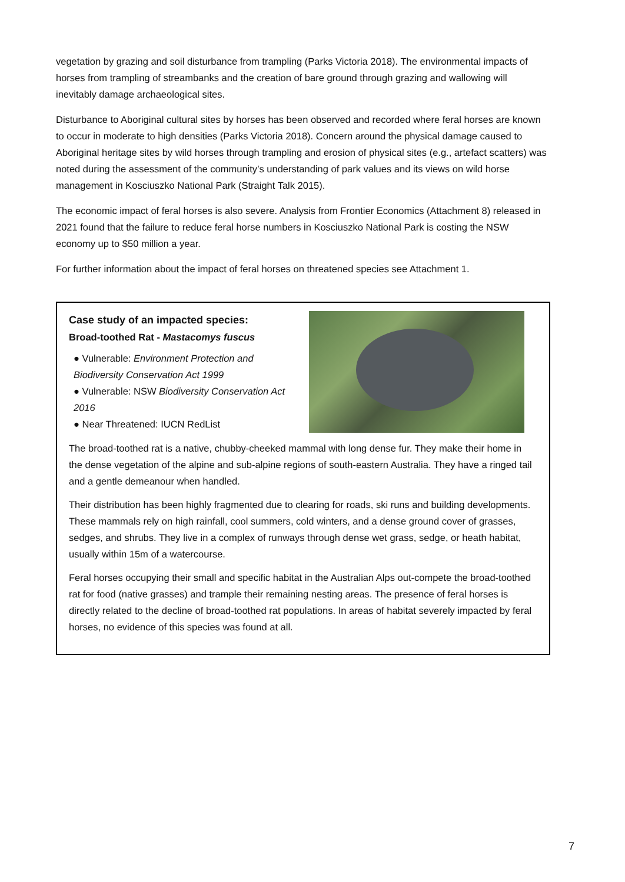vegetation by grazing and soil disturbance from trampling (Parks Victoria 2018). The environmental impacts of horses from trampling of streambanks and the creation of bare ground through grazing and wallowing will inevitably damage archaeological sites.
Disturbance to Aboriginal cultural sites by horses has been observed and recorded where feral horses are known to occur in moderate to high densities (Parks Victoria 2018). Concern around the physical damage caused to Aboriginal heritage sites by wild horses through trampling and erosion of physical sites (e.g., artefact scatters) was noted during the assessment of the community’s understanding of park values and its views on wild horse management in Kosciuszko National Park (Straight Talk 2015).
The economic impact of feral horses is also severe. Analysis from Frontier Economics (Attachment 8) released in 2021 found that the failure to reduce feral horse numbers in Kosciuszko National Park is costing the NSW economy up to $50 million a year.
For further information about the impact of feral horses on threatened species see Attachment 1.
Case study of an impacted species:
Broad-toothed Rat - Mastacomys fuscus
● Vulnerable: Environment Protection and Biodiversity Conservation Act 1999
● Vulnerable: NSW Biodiversity Conservation Act 2016
● Near Threatened: IUCN RedList
The broad-toothed rat is a native, chubby-cheeked mammal with long dense fur. They make their home in the dense vegetation of the alpine and sub-alpine regions of south-eastern Australia. They have a ringed tail and a gentle demeanour when handled.
Their distribution has been highly fragmented due to clearing for roads, ski runs and building developments. These mammals rely on high rainfall, cool summers, cold winters, and a dense ground cover of grasses, sedges, and shrubs. They live in a complex of runways through dense wet grass, sedge, or heath habitat, usually within 15m of a watercourse.
Feral horses occupying their small and specific habitat in the Australian Alps out-compete the broad-toothed rat for food (native grasses) and trample their remaining nesting areas. The presence of feral horses is directly related to the decline of broad-toothed rat populations. In areas of habitat severely impacted by feral horses, no evidence of this species was found at all.
7